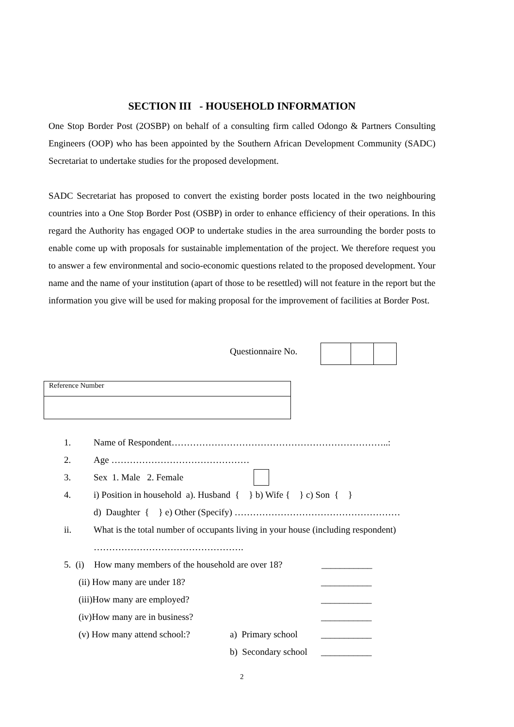SECTION III - HOUSEHOLD INFORMATION
One Stop Border Post (2OSBP) on behalf of a consulting firm called Odongo & Partners Consulting Engineers (OOP) who has been appointed by the Southern African Development Community (SADC) Secretariat to undertake studies for the proposed development.
SADC Secretariat has proposed to convert the existing border posts located in the two neighbouring countries into a One Stop Border Post (OSBP) in order to enhance efficiency of their operations. In this regard the Authority has engaged OOP to undertake studies in the area surrounding the border posts to enable come up with proposals for sustainable implementation of the project. We therefore request you to answer a few environmental and socio-economic questions related to the proposed development. Your name and the name of your institution (apart of those to be resettled) will not feature in the report but the information you give will be used for making proposal for the improvement of facilities at Border Post.
Questionnaire No.
Reference Number
1. Name of Respondent……………………………………………………………..:
2. Age ………………………………………
3. Sex 1. Male 2. Female
4. i) Position in household a). Husband { } b) Wife { } c) Son { }
d) Daughter { } e) Other (Specify) ………………………………………………
ii. What is the total number of occupants living in your house (including respondent)
………………………………………….
5. (i) How many members of the household are over 18? ___________
(ii) How many are under 18? ___________
(iii)How many are employed? ___________
(iv)How many are in business? ___________
(v) How many attend school:? a) Primary school ___________
b) Secondary school ___________
2